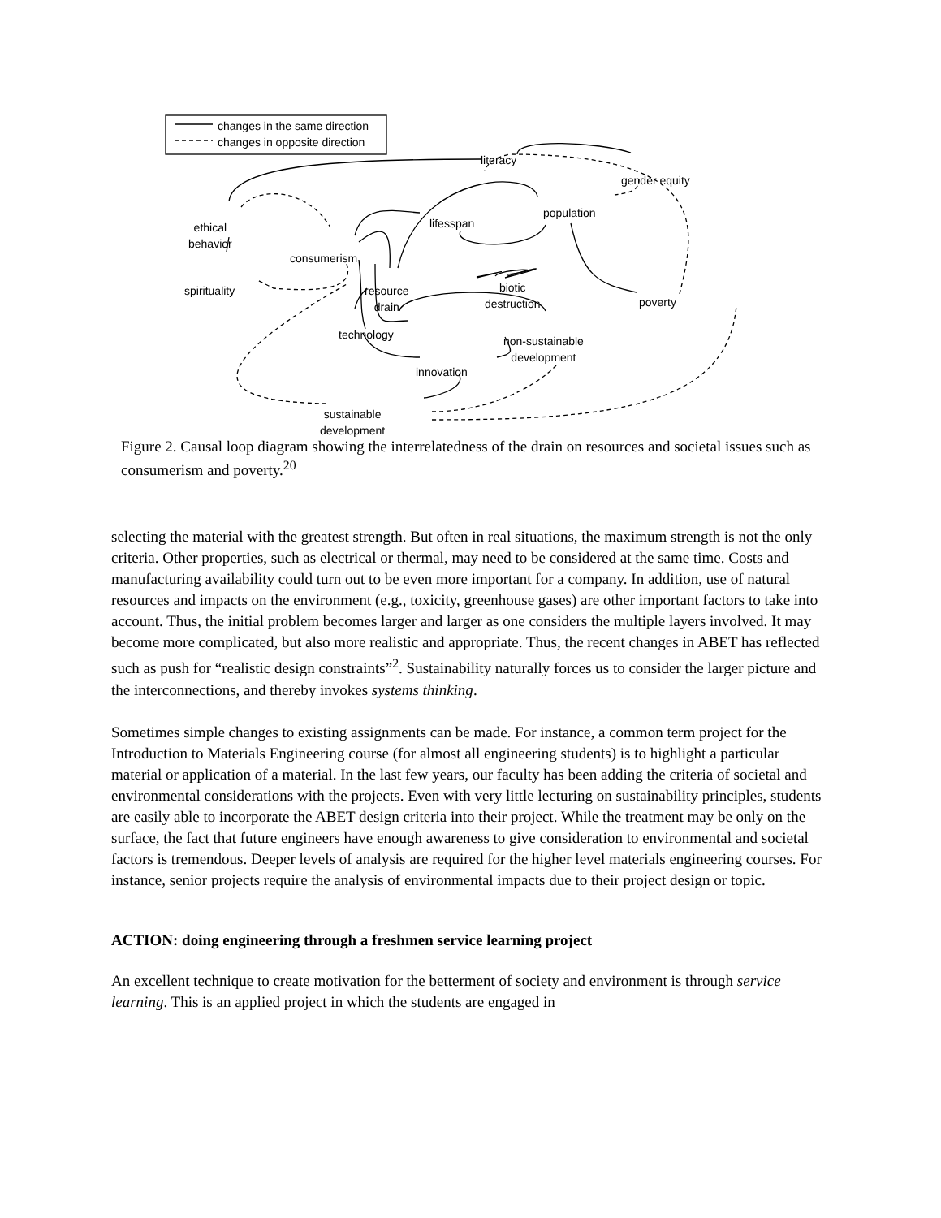changes in the same direction
changes in opposite direction
literacy
gender equity
population
lifesspan
ethical
behavior
consumerism
spirituality
resource
drain
biotic
destruction
poverty
technology
non-sustainable
development
innovation
sustainable
development
Figure 2. Causal loop diagram showing the interrelatedness of the drain on resources and societal issues such as consumerism and poverty.<sup>20</sup>
selecting the material with the greatest strength. But often in real situations, the maximum strength is not the only criteria. Other properties, such as electrical or thermal, may need to be considered at the same time. Costs and manufacturing availability could turn out to be even more important for a company. In addition, use of natural resources and impacts on the environment (e.g., toxicity, greenhouse gases) are other important factors to take into account. Thus, the initial problem becomes larger and larger as one considers the multiple layers involved. It may become more complicated, but also more realistic and appropriate. Thus, the recent changes in ABET has reflected such as push for “realistic design constraints”<sup>2</sup>. Sustainability naturally forces us to consider the larger picture and the interconnections, and thereby invokes systems thinking.
Sometimes simple changes to existing assignments can be made. For instance, a common term project for the Introduction to Materials Engineering course (for almost all engineering students) is to highlight a particular material or application of a material. In the last few years, our faculty has been adding the criteria of societal and environmental considerations with the projects. Even with very little lecturing on sustainability principles, students are easily able to incorporate the ABET design criteria into their project. While the treatment may be only on the surface, the fact that future engineers have enough awareness to give consideration to environmental and societal factors is tremendous. Deeper levels of analysis are required for the higher level materials engineering courses. For instance, senior projects require the analysis of environmental impacts due to their project design or topic.
ACTION: doing engineering through a freshmen service learning project
An excellent technique to create motivation for the betterment of society and environment is through service learning. This is an applied project in which the students are engaged in